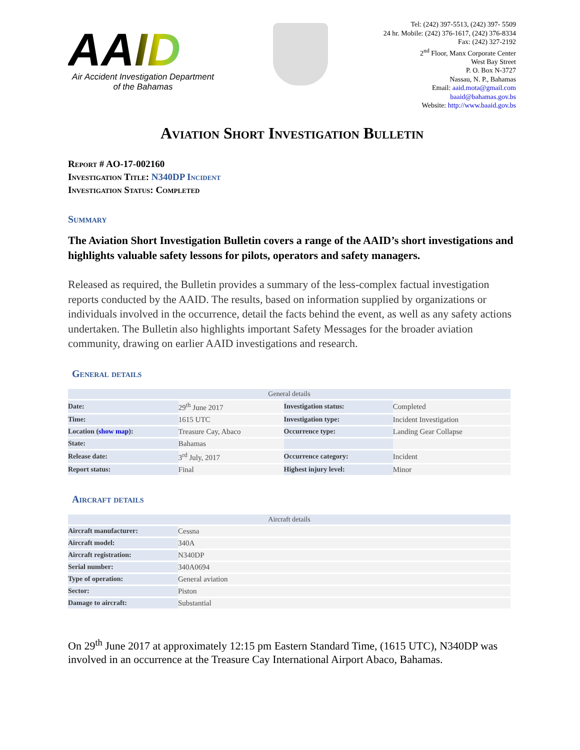AAID
Air Accident Investigation Department
of the Bahamas
Tel: (242) 397-5513, (242) 397- 5509
24 hr. Mobile: (242) 376-1617, (242) 376-8334
Fax: (242) 327-2192
2<sup>nd</sup> Floor, Manx Corporate Center
West Bay Street
P. O. Box N-3727
Nassau, N. P., Bahamas
Email: aaid.mota@gmail.com
baaid@bahamas.gov.bs
Website: http://www.baaid.gov.bs
Aviation Short Investigation Bulletin
Report # AO-17-002160
Investigation Title: N340DP Incident
Investigation Status: Completed
Summary
The Aviation Short Investigation Bulletin covers a range of the AAID’s short investigations and highlights valuable safety lessons for pilots, operators and safety managers.
Released as required, the Bulletin provides a summary of the less-complex factual investigation reports conducted by the AAID. The results, based on information supplied by organizations or individuals involved in the occurrence, detail the facts behind the event, as well as any safety actions undertaken. The Bulletin also highlights important Safety Messages for the broader aviation community, drawing on earlier AAID investigations and research.
General details
| General details | | | |
| --- | --- | --- | --- |
| Date: | 29<sup>th</sup> June 2017 | Investigation status: | Completed |
| Time: | 1615 UTC | Investigation type: | Incident Investigation |
| Location ( show map ): | Treasure Cay, Abaco | Occurrence type: | Landing Gear Collapse |
| State: | Bahamas | | |
| Release date: | 3<sup>rd</sup> July, 2017 | Occurrence category: | Incident |
| Report status: | Final | Highest injury level: | Minor |
Aircraft details
| Aircraft details | |
| --- | --- |
| Aircraft manufacturer: | Cessna |
| Aircraft model: | 340A |
| Aircraft registration: | N340DP |
| Serial number: | 340A0694 |
| Type of operation: | General aviation |
| Sector: | Piston |
| Damage to aircraft: | Substantial |
On 29<sup>th</sup> June 2017 at approximately 12:15 pm Eastern Standard Time, (1615 UTC), N340DP was involved in an occurrence at the Treasure Cay International Airport Abaco, Bahamas.